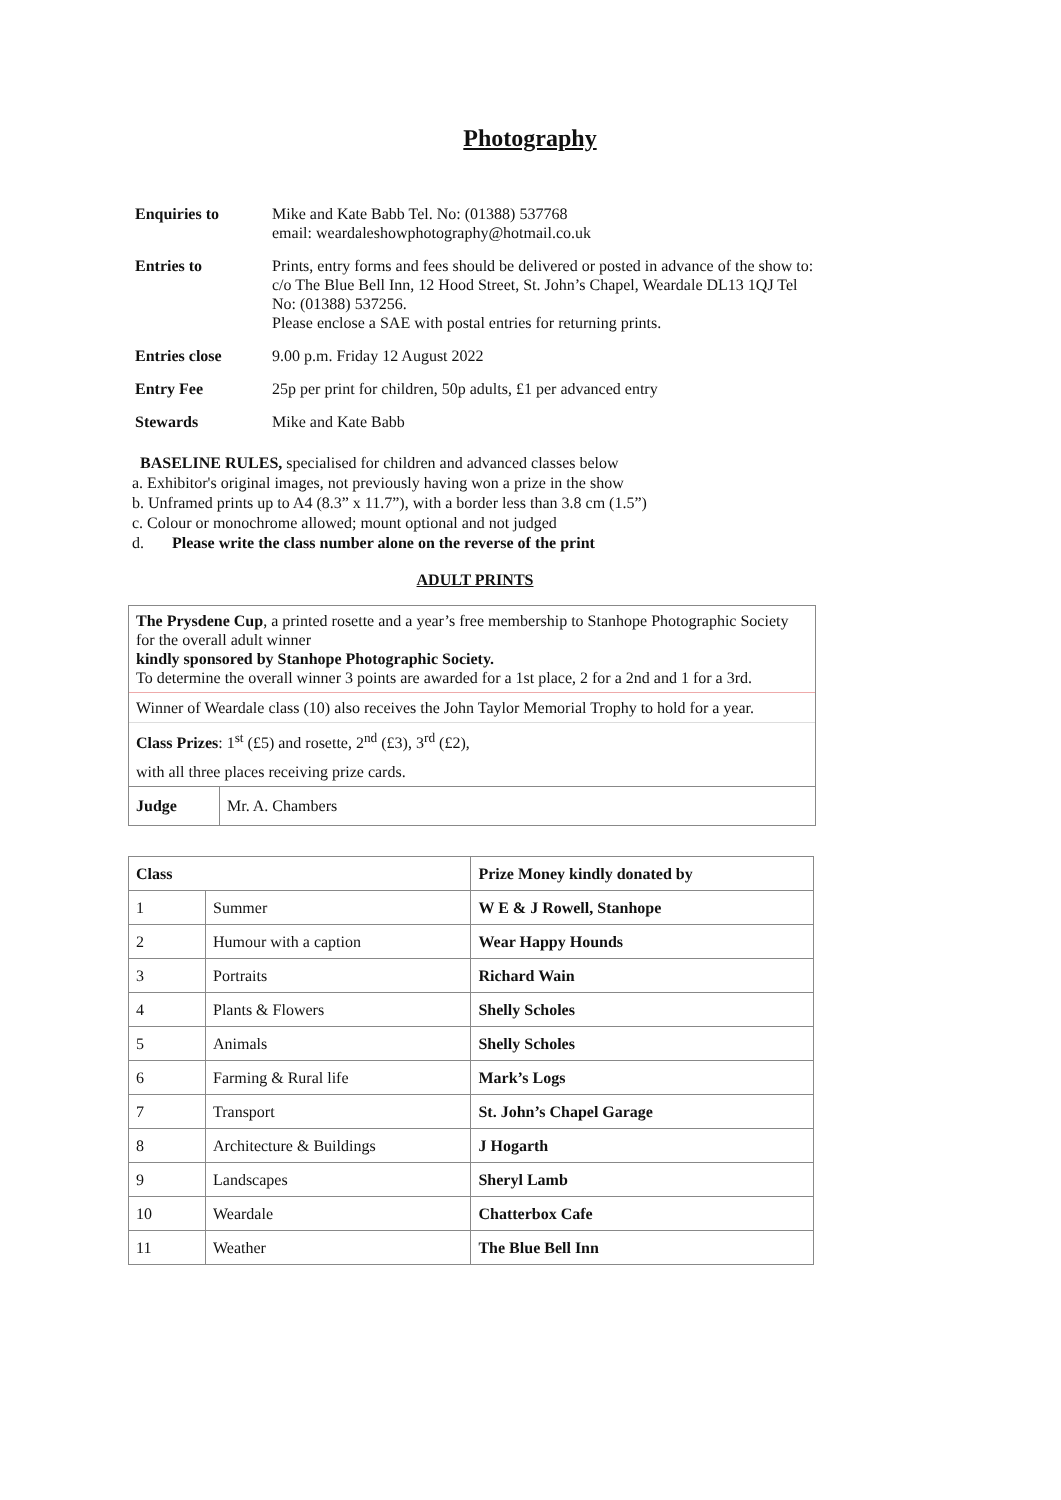Photography
| Enquiries to | Mike and Kate Babb Tel. No: (01388) 537768 email: weardaleshowphotography@hotmail.co.uk |
| Entries to | Prints, entry forms and fees should be delivered or posted in advance of the show to: c/o The Blue Bell Inn, 12 Hood Street, St. John’s Chapel, Weardale DL13 1QJ Tel No: (01388) 537256. Please enclose a SAE with postal entries for returning prints. |
| Entries close | 9.00 p.m. Friday 12 August 2022 |
| Entry Fee | 25p per print for children, 50p adults, £1 per advanced entry |
| Stewards | Mike and Kate Babb |
BASELINE RULES, specialised for children and advanced classes below
a. Exhibitor's original images, not previously having won a prize in the show
b. Unframed prints up to A4 (8.3” x 11.7”), with a border less than 3.8 cm (1.5”)
c. Colour or monochrome allowed; mount optional and not judged
d. Please write the class number alone on the reverse of the print
ADULT PRINTS
The Prysdene Cup, a printed rosette and a year’s free membership to Stanhope Photographic Society for the overall adult winner
kindly sponsored by Stanhope Photographic Society.
To determine the overall winner 3 points are awarded for a 1st place, 2 for a 2nd and 1 for a 3rd.
Winner of Weardale class (10) also receives the John Taylor Memorial Trophy to hold for a year.
Class Prizes: 1<sup>st</sup> (£5) and rosette, 2<sup>nd</sup> (£3), 3<sup>rd</sup> (£2),
with all three places receiving prize cards.
| Judge | Mr. A. Chambers |
| Class | | Prize Money kindly donated by |
| --- | --- | --- |
| 1 | Summer | W E & J Rowell, Stanhope |
| 2 | Humour with a caption | Wear Happy Hounds |
| 3 | Portraits | Richard Wain |
| 4 | Plants & Flowers | Shelly Scholes |
| 5 | Animals | Shelly Scholes |
| 6 | Farming & Rural life | Mark’s Logs |
| 7 | Transport | St. John’s Chapel Garage |
| 8 | Architecture & Buildings | J Hogarth |
| 9 | Landscapes | Sheryl Lamb |
| 10 | Weardale | Chatterbox Cafe |
| 11 | Weather | The Blue Bell Inn |